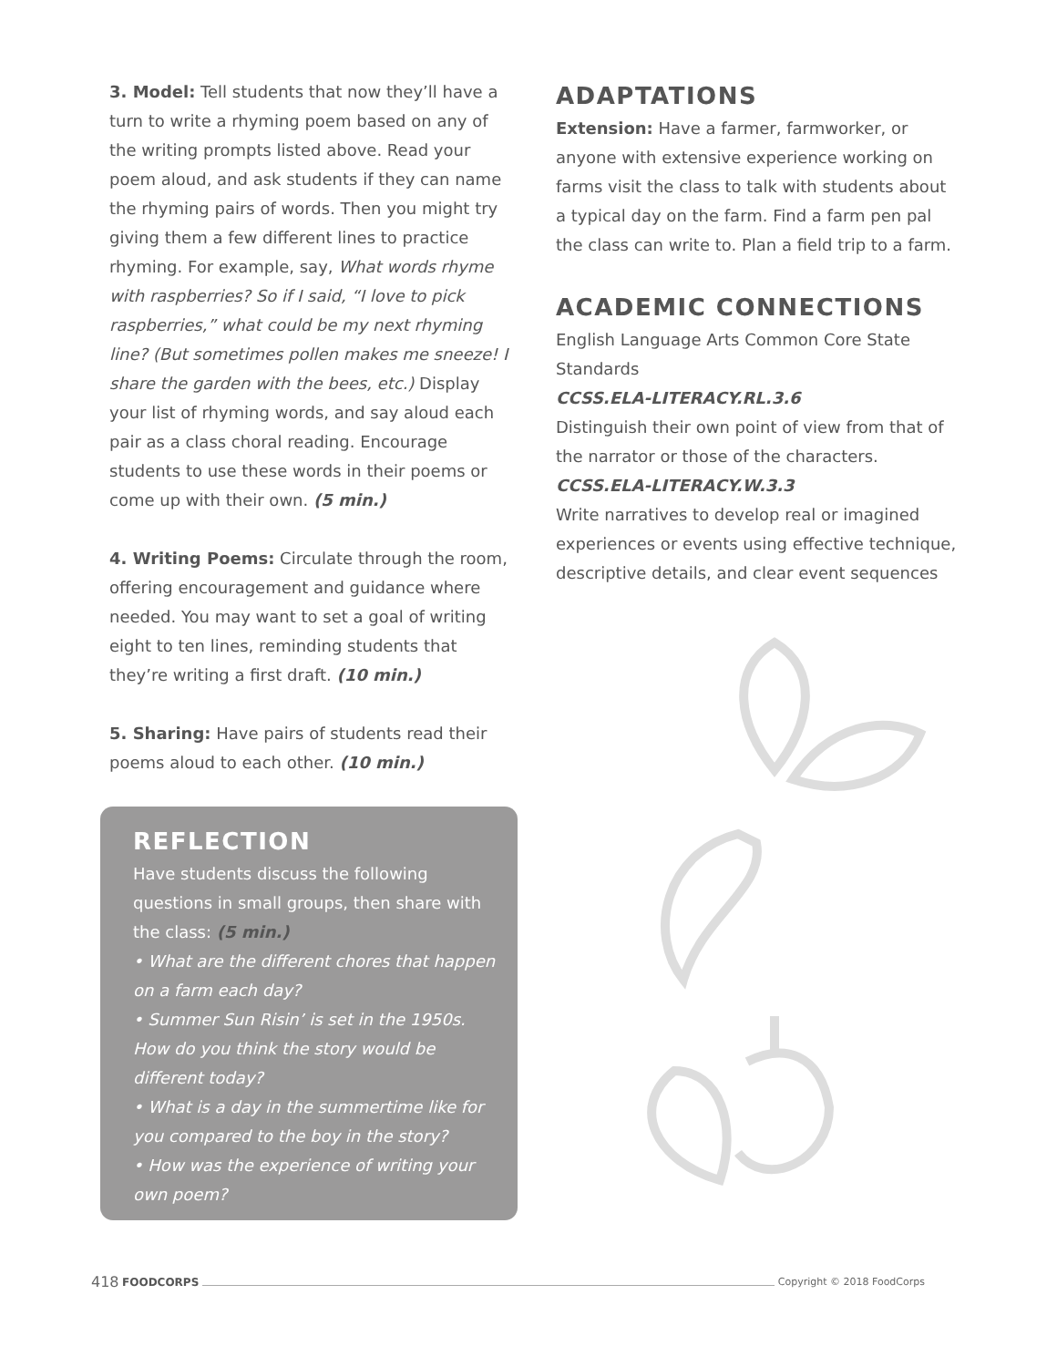3. Model: Tell students that now they’ll have a turn to write a rhyming poem based on any of the writing prompts listed above. Read your poem aloud, and ask students if they can name the rhyming pairs of words. Then you might try giving them a few different lines to practice rhyming. For example, say, What words rhyme with raspberries? So if I said, “I love to pick raspberries,” what could be my next rhyming line? (But sometimes pollen makes me sneeze! I share the garden with the bees, etc.) Display your list of rhyming words, and say aloud each pair as a class choral reading. Encourage students to use these words in their poems or come up with their own. (5 min.)
4. Writing Poems: Circulate through the room, offering encouragement and guidance where needed. You may want to set a goal of writing eight to ten lines, reminding students that they’re writing a first draft. (10 min.)
5. Sharing: Have pairs of students read their poems aloud to each other. (10 min.)
REFLECTION
Have students discuss the following questions in small groups, then share with the class: (5 min.)
• What are the different chores that happen on a farm each day?
• Summer Sun Risin’ is set in the 1950s. How do you think the story would be different today?
• What is a day in the summertime like for you compared to the boy in the story?
• How was the experience of writing your own poem?
ADAPTATIONS
Extension: Have a farmer, farmworker, or anyone with extensive experience working on farms visit the class to talk with students about a typical day on the farm. Find a farm pen pal the class can write to. Plan a field trip to a farm.
ACADEMIC CONNECTIONS
English Language Arts Common Core State Standards
CCSS.ELA-LITERACY.RL.3.6
Distinguish their own point of view from that of the narrator or those of the characters.
CCSS.ELA-LITERACY.W.3.3
Write narratives to develop real or imagined experiences or events using effective technique, descriptive details, and clear event sequences
418 FOODCORPS Copyright © 2018 FoodCorps